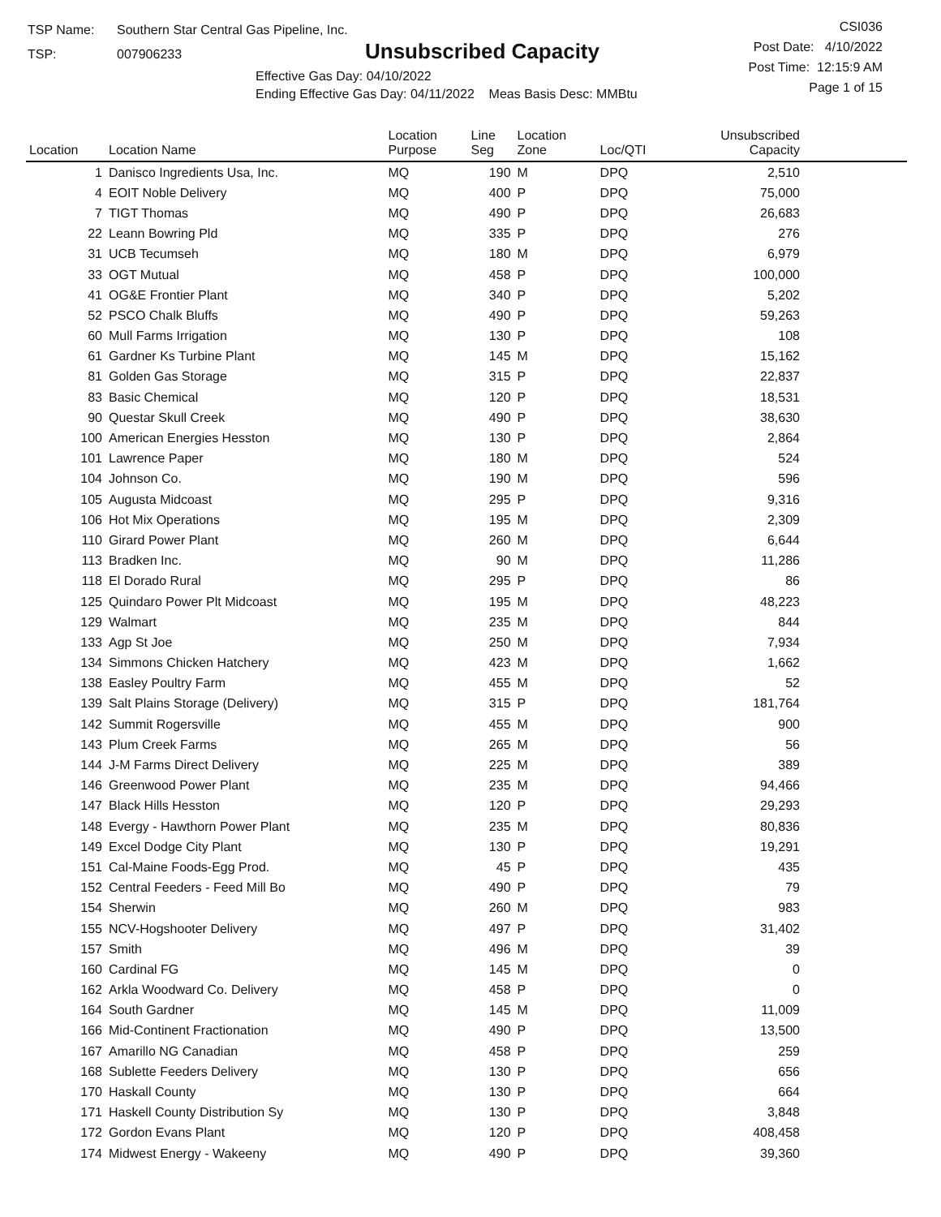TSP Name: Southern Star Central Gas Pipeline, Inc.
TSP: 007906233
Unsubscribed Capacity
Effective Gas Day: 04/10/2022
Ending Effective Gas Day: 04/11/2022 Meas Basis Desc: MMBtu
CSI036
Post Date: 4/10/2022
Post Time: 12:15:9 AM
Page 1 of 15
| Location | Location Name | Location Purpose | Line Seg | Location Zone | Loc/QTI | Unsubscribed Capacity | |
| --- | --- | --- | --- | --- | --- | --- | --- |
| 1 | Danisco Ingredients Usa, Inc. | MQ | 190 | M | DPQ | 2,510 | |
| 4 | EOIT Noble Delivery | MQ | 400 | P | DPQ | 75,000 | |
| 7 | TIGT Thomas | MQ | 490 | P | DPQ | 26,683 | |
| 22 | Leann Bowring Pld | MQ | 335 | P | DPQ | 276 | |
| 31 | UCB Tecumseh | MQ | 180 | M | DPQ | 6,979 | |
| 33 | OGT Mutual | MQ | 458 | P | DPQ | 100,000 | |
| 41 | OG&E Frontier Plant | MQ | 340 | P | DPQ | 5,202 | |
| 52 | PSCO Chalk Bluffs | MQ | 490 | P | DPQ | 59,263 | |
| 60 | Mull Farms Irrigation | MQ | 130 | P | DPQ | 108 | |
| 61 | Gardner Ks Turbine Plant | MQ | 145 | M | DPQ | 15,162 | |
| 81 | Golden Gas Storage | MQ | 315 | P | DPQ | 22,837 | |
| 83 | Basic Chemical | MQ | 120 | P | DPQ | 18,531 | |
| 90 | Questar Skull Creek | MQ | 490 | P | DPQ | 38,630 | |
| 100 | American Energies Hesston | MQ | 130 | P | DPQ | 2,864 | |
| 101 | Lawrence Paper | MQ | 180 | M | DPQ | 524 | |
| 104 | Johnson Co. | MQ | 190 | M | DPQ | 596 | |
| 105 | Augusta Midcoast | MQ | 295 | P | DPQ | 9,316 | |
| 106 | Hot Mix Operations | MQ | 195 | M | DPQ | 2,309 | |
| 110 | Girard Power Plant | MQ | 260 | M | DPQ | 6,644 | |
| 113 | Bradken Inc. | MQ | 90 | M | DPQ | 11,286 | |
| 118 | El Dorado Rural | MQ | 295 | P | DPQ | 86 | |
| 125 | Quindaro Power Plt Midcoast | MQ | 195 | M | DPQ | 48,223 | |
| 129 | Walmart | MQ | 235 | M | DPQ | 844 | |
| 133 | Agp St Joe | MQ | 250 | M | DPQ | 7,934 | |
| 134 | Simmons Chicken Hatchery | MQ | 423 | M | DPQ | 1,662 | |
| 138 | Easley Poultry Farm | MQ | 455 | M | DPQ | 52 | |
| 139 | Salt Plains Storage (Delivery) | MQ | 315 | P | DPQ | 181,764 | |
| 142 | Summit Rogersville | MQ | 455 | M | DPQ | 900 | |
| 143 | Plum Creek Farms | MQ | 265 | M | DPQ | 56 | |
| 144 | J-M Farms Direct Delivery | MQ | 225 | M | DPQ | 389 | |
| 146 | Greenwood Power Plant | MQ | 235 | M | DPQ | 94,466 | |
| 147 | Black Hills Hesston | MQ | 120 | P | DPQ | 29,293 | |
| 148 | Evergy - Hawthorn Power Plant | MQ | 235 | M | DPQ | 80,836 | |
| 149 | Excel Dodge City Plant | MQ | 130 | P | DPQ | 19,291 | |
| 151 | Cal-Maine Foods-Egg Prod. | MQ | 45 | P | DPQ | 435 | |
| 152 | Central Feeders - Feed Mill Bo | MQ | 490 | P | DPQ | 79 | |
| 154 | Sherwin | MQ | 260 | M | DPQ | 983 | |
| 155 | NCV-Hogshooter Delivery | MQ | 497 | P | DPQ | 31,402 | |
| 157 | Smith | MQ | 496 | M | DPQ | 39 | |
| 160 | Cardinal FG | MQ | 145 | M | DPQ | 0 | |
| 162 | Arkla Woodward Co. Delivery | MQ | 458 | P | DPQ | 0 | |
| 164 | South Gardner | MQ | 145 | M | DPQ | 11,009 | |
| 166 | Mid-Continent Fractionation | MQ | 490 | P | DPQ | 13,500 | |
| 167 | Amarillo NG Canadian | MQ | 458 | P | DPQ | 259 | |
| 168 | Sublette Feeders Delivery | MQ | 130 | P | DPQ | 656 | |
| 170 | Haskall County | MQ | 130 | P | DPQ | 664 | |
| 171 | Haskell County Distribution Sy | MQ | 130 | P | DPQ | 3,848 | |
| 172 | Gordon Evans Plant | MQ | 120 | P | DPQ | 408,458 | |
| 174 | Midwest Energy - Wakeeny | MQ | 490 | P | DPQ | 39,360 | |